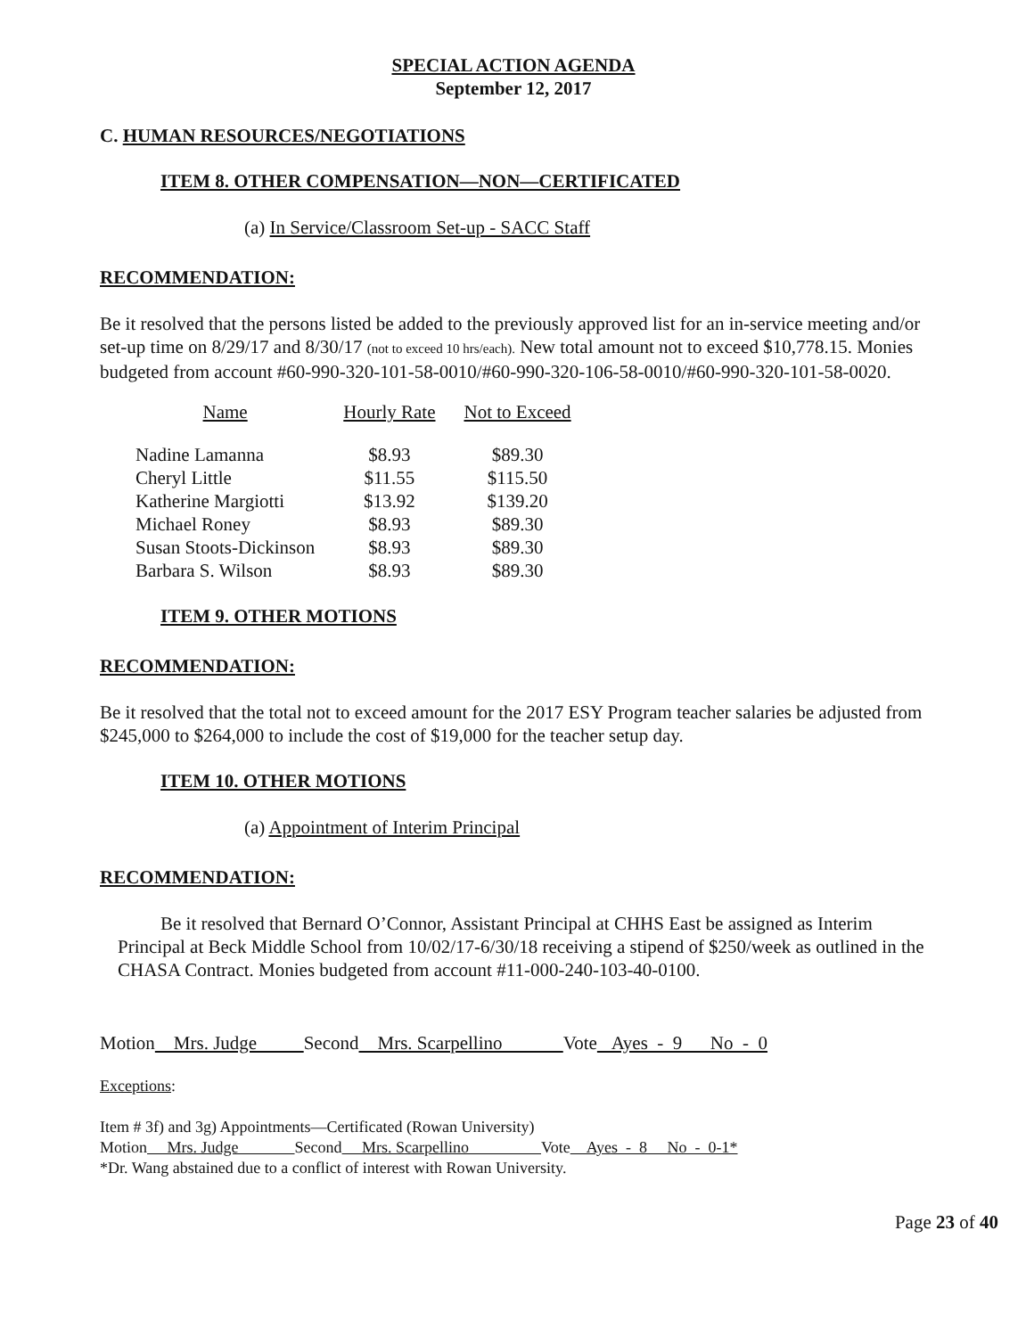SPECIAL ACTION AGENDA
September 12, 2017
C. HUMAN RESOURCES/NEGOTIATIONS
ITEM 8. OTHER COMPENSATION—NON—CERTIFICATED
(a) In Service/Classroom Set-up - SACC Staff
RECOMMENDATION:
Be it resolved that the persons listed be added to the previously approved list for an in-service meeting and/or set-up time on 8/29/17 and 8/30/17 (not to exceed 10 hrs/each). New total amount not to exceed $10,778.15. Monies budgeted from account #60-990-320-101-58-0010/#60-990-320-106-58-0010/#60-990-320-101-58-0020.
| Name | Hourly Rate | Not to Exceed |
| --- | --- | --- |
| Nadine Lamanna | $8.93 | $89.30 |
| Cheryl Little | $11.55 | $115.50 |
| Katherine Margiotti | $13.92 | $139.20 |
| Michael Roney | $8.93 | $89.30 |
| Susan Stoots-Dickinson | $8.93 | $89.30 |
| Barbara S. Wilson | $8.93 | $89.30 |
ITEM 9. OTHER MOTIONS
RECOMMENDATION:
Be it resolved that the total not to exceed amount for the 2017 ESY Program teacher salaries be adjusted from $245,000 to $264,000 to include the cost of $19,000 for the teacher setup day.
ITEM 10. OTHER MOTIONS
(a) Appointment of Interim Principal
RECOMMENDATION:
Be it resolved that Bernard O’Connor, Assistant Principal at CHHS East be assigned as Interim Principal at Beck Middle School from 10/02/17-6/30/18 receiving a stipend of $250/week as outlined in the CHASA Contract. Monies budgeted from account #11-000-240-103-40-0100.
Motion Mrs. Judge Second Mrs. Scarpellino Vote Ayes - 9 No - 0
Exceptions:
Item # 3f) and 3g) Appointments—Certificated (Rowan University)
Motion Mrs. Judge Second Mrs. Scarpellino Vote Ayes - 8 No - 0-1*
*Dr. Wang abstained due to a conflict of interest with Rowan University.
Page 23 of 40